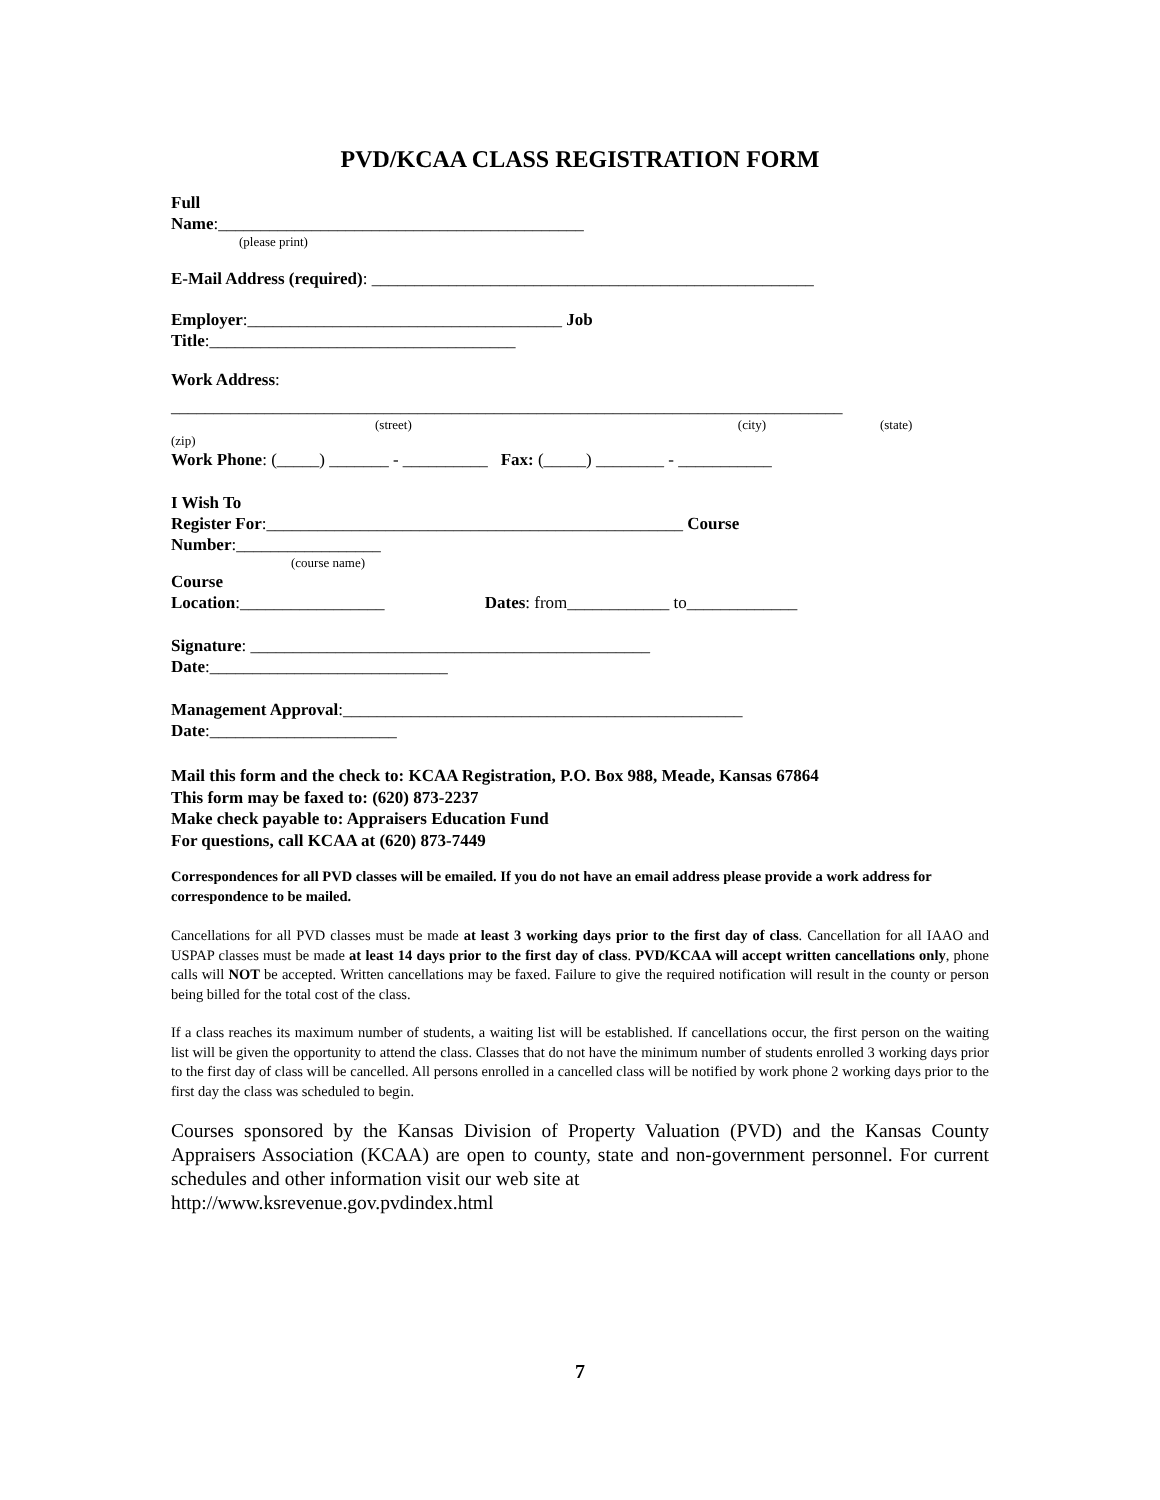PVD/KCAA CLASS REGISTRATION FORM
Full
Name:___________________________________________
(please print)
E-Mail Address (required): ____________________________________________________
Employer:_____________________________________ Job
Title:____________________________________
Work Address:
_______________________________________________________________________________
(street) (city) (state)
(zip)
Work Phone: (_____) _______ - __________ Fax: (_____) ________ - ___________
I Wish To
Register For:_________________________________________________ Course
Number:_________________
(course name)
Course
Location:_________________ Dates: from____________ to_____________
Signature: _______________________________________________
Date:____________________________
Management Approval:_______________________________________________
Date:______________________
Mail this form and the check to: KCAA Registration, P.O. Box 988, Meade, Kansas 67864
This form may be faxed to: (620) 873-2237
Make check payable to: Appraisers Education Fund
For questions, call KCAA at (620) 873-7449
Correspondences for all PVD classes will be emailed. If you do not have an email address please provide a work address for correspondence to be mailed.
Cancellations for all PVD classes must be made at least 3 working days prior to the first day of class. Cancellation for all IAAO and USPAP classes must be made at least 14 days prior to the first day of class. PVD/KCAA will accept written cancellations only, phone calls will NOT be accepted. Written cancellations may be faxed. Failure to give the required notification will result in the county or person being billed for the total cost of the class.
If a class reaches its maximum number of students, a waiting list will be established. If cancellations occur, the first person on the waiting list will be given the opportunity to attend the class. Classes that do not have the minimum number of students enrolled 3 working days prior to the first day of class will be cancelled. All persons enrolled in a cancelled class will be notified by work phone 2 working days prior to the first day the class was scheduled to begin.
Courses sponsored by the Kansas Division of Property Valuation (PVD) and the Kansas County Appraisers Association (KCAA) are open to county, state and non-government personnel. For current schedules and other information visit our web site at
http://www.ksrevenue.gov.pvdindex.html
7